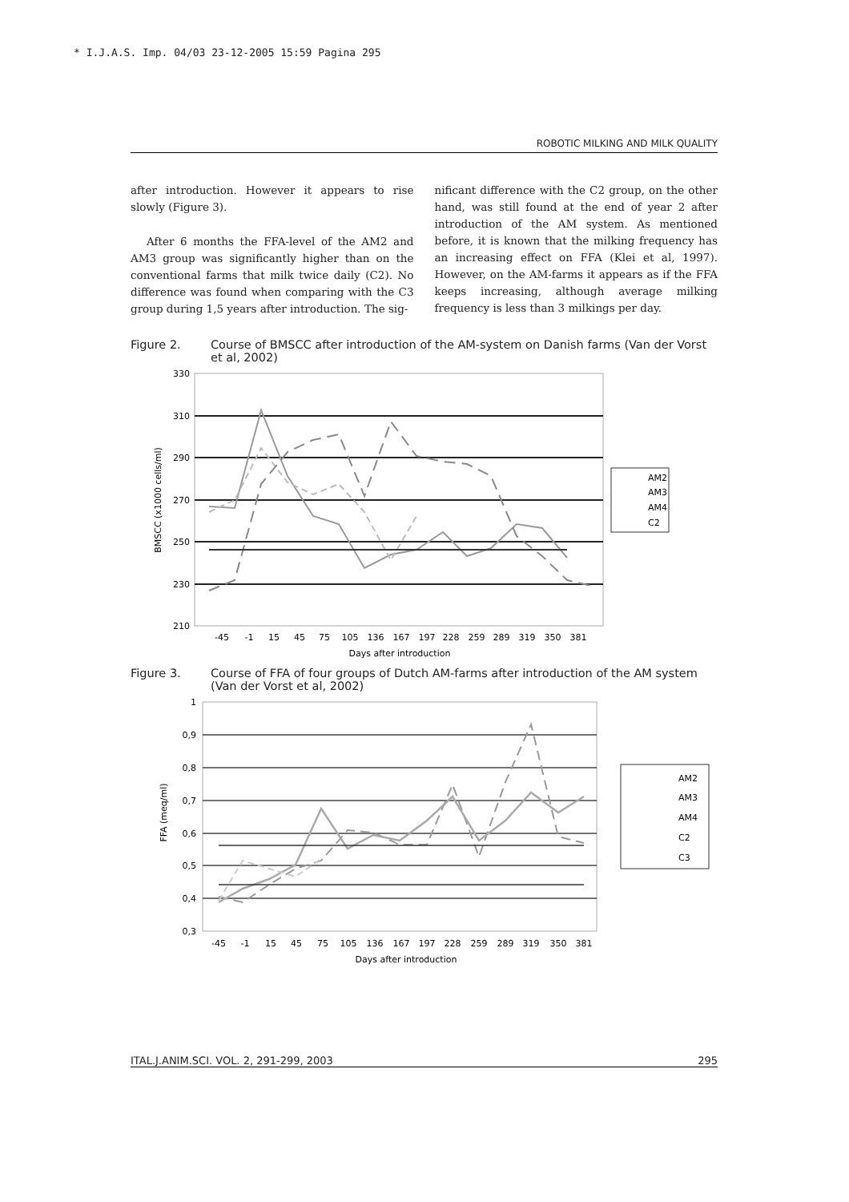* I.J.A.S. Imp. 04/03 23-12-2005 15:59 Pagina 295
ROBOTIC MILKING AND MILK QUALITY
after introduction. However it appears to rise slowly (Figure 3).
After 6 months the FFA-level of the AM2 and AM3 group was significantly higher than on the conventional farms that milk twice daily (C2). No difference was found when comparing with the C3 group during 1,5 years after introduction. The sig-
nificant difference with the C2 group, on the other hand, was still found at the end of year 2 after introduction of the AM system. As mentioned before, it is known that the milking frequency has an increasing effect on FFA (Klei et al, 1997). However, on the AM-farms it appears as if the FFA keeps increasing, although average milking frequency is less than 3 milkings per day.
Figure 2. Course of BMSCC after introduction of the AM-system on Danish farms (Van der Vorst et al, 2002)
330
310
290
270
250
230
210
-45
-1
15
45
75
105
136
167
197
228
259
289
319
350
381
Days after introduction
BMSCC (x1000 cells/ml)
AM2
AM3
AM4
C2
Figure 3. Course of FFA of four groups of Dutch AM-farms after introduction of the AM system (Van der Vorst et al, 2002)
1
0,9
0,8
0,7
0,6
0,5
0,4
0,3
-45
-1
15
45
75
105
136
167
197
228
259
289
319
350
381
Days after introduction
FFA (meq/ml)
AM2
AM3
AM4
C2
C3
ITAL.J.ANIM.SCI. VOL. 2, 291-299, 2003 295